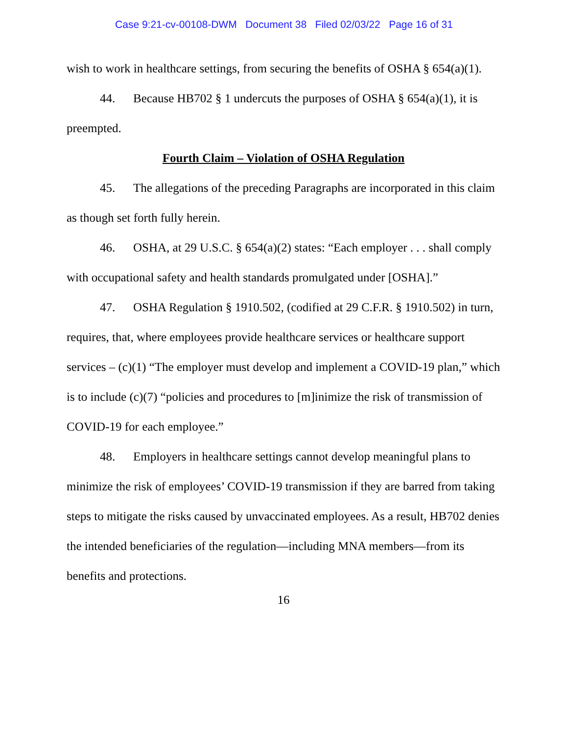Case 9:21-cv-00108-DWM Document 38 Filed 02/03/22 Page 16 of 31
wish to work in healthcare settings, from securing the benefits of OSHA § 654(a)(1).
44. Because HB702 § 1 undercuts the purposes of OSHA § 654(a)(1), it is preempted.
Fourth Claim – Violation of OSHA Regulation
45. The allegations of the preceding Paragraphs are incorporated in this claim as though set forth fully herein.
46. OSHA, at 29 U.S.C. § 654(a)(2) states: “Each employer . . . shall comply with occupational safety and health standards promulgated under [OSHA].”
47. OSHA Regulation § 1910.502, (codified at 29 C.F.R. § 1910.502) in turn, requires, that, where employees provide healthcare services or healthcare support services – (c)(1) “The employer must develop and implement a COVID-19 plan,” which is to include (c)(7) “policies and procedures to [m]inimize the risk of transmission of COVID-19 for each employee.”
48. Employers in healthcare settings cannot develop meaningful plans to minimize the risk of employees’ COVID-19 transmission if they are barred from taking steps to mitigate the risks caused by unvaccinated employees. As a result, HB702 denies the intended beneficiaries of the regulation—including MNA members—from its benefits and protections.
16